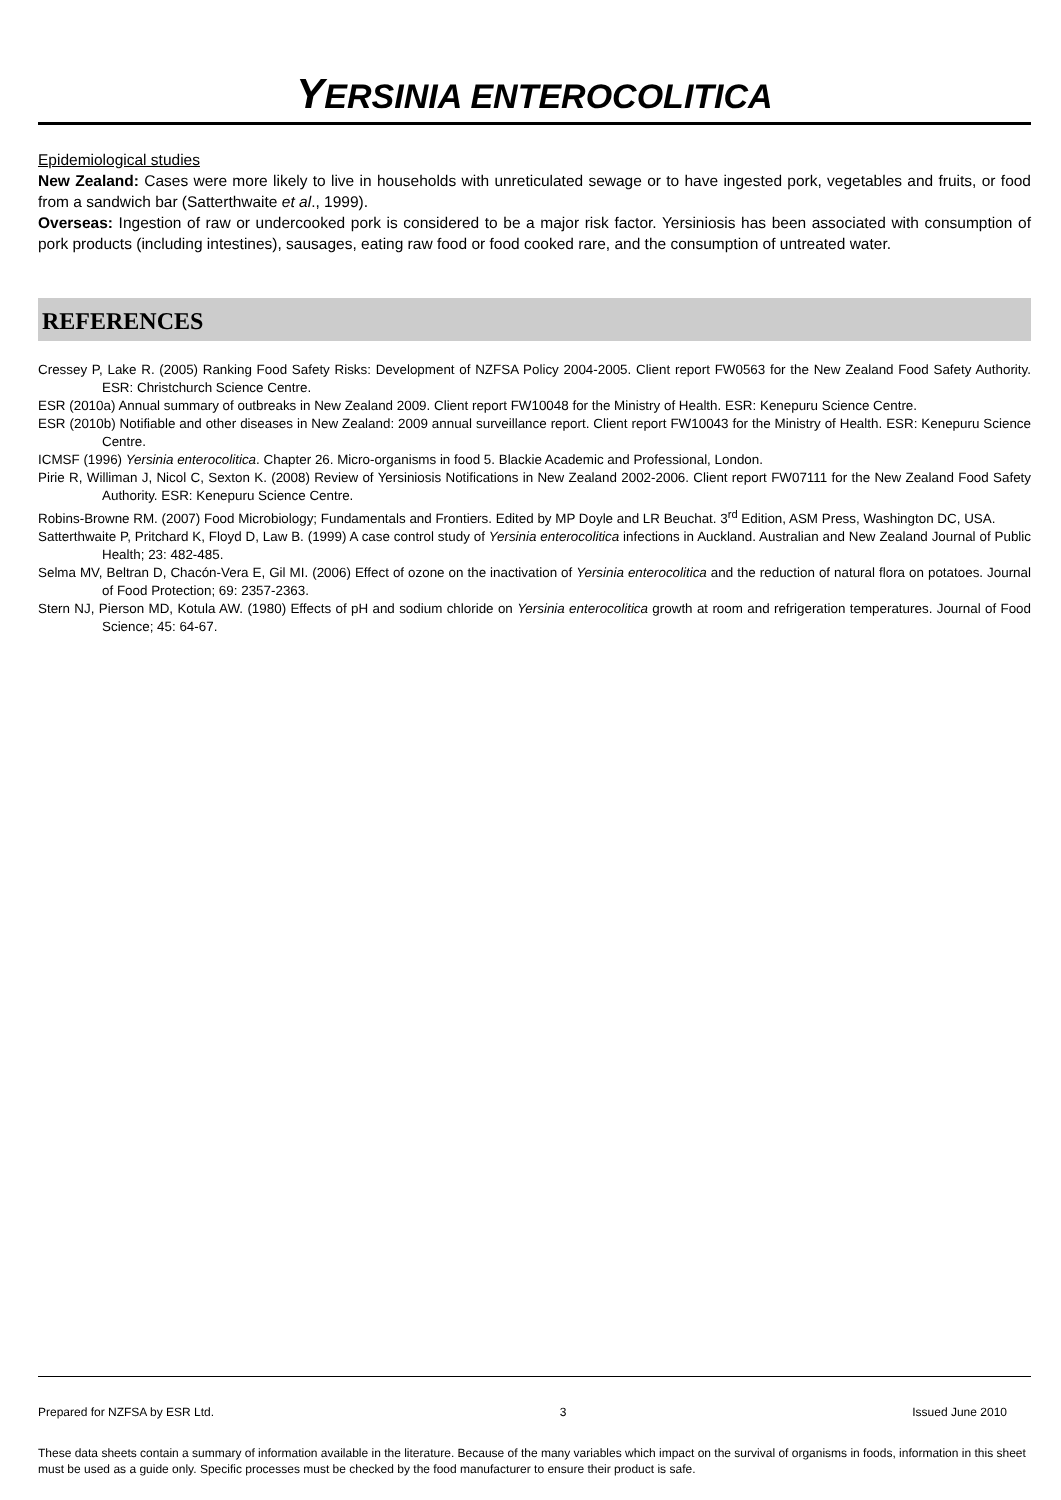YERSINIA ENTEROCOLITICA
Epidemiological studies
New Zealand: Cases were more likely to live in households with unreticulated sewage or to have ingested pork, vegetables and fruits, or food from a sandwich bar (Satterthwaite et al., 1999).
Overseas: Ingestion of raw or undercooked pork is considered to be a major risk factor. Yersiniosis has been associated with consumption of pork products (including intestines), sausages, eating raw food or food cooked rare, and the consumption of untreated water.
REFERENCES
Cressey P, Lake R. (2005) Ranking Food Safety Risks: Development of NZFSA Policy 2004-2005. Client report FW0563 for the New Zealand Food Safety Authority. ESR: Christchurch Science Centre.
ESR (2010a) Annual summary of outbreaks in New Zealand 2009. Client report FW10048 for the Ministry of Health. ESR: Kenepuru Science Centre.
ESR (2010b) Notifiable and other diseases in New Zealand: 2009 annual surveillance report. Client report FW10043 for the Ministry of Health. ESR: Kenepuru Science Centre.
ICMSF (1996) Yersinia enterocolitica. Chapter 26. Micro-organisms in food 5. Blackie Academic and Professional, London.
Pirie R, Williman J, Nicol C, Sexton K. (2008) Review of Yersiniosis Notifications in New Zealand 2002-2006. Client report FW07111 for the New Zealand Food Safety Authority. ESR: Kenepuru Science Centre.
Robins-Browne RM. (2007) Food Microbiology; Fundamentals and Frontiers. Edited by MP Doyle and LR Beuchat. 3<sup>rd</sup> Edition, ASM Press, Washington DC, USA.
Satterthwaite P, Pritchard K, Floyd D, Law B. (1999) A case control study of Yersinia enterocolitica infections in Auckland. Australian and New Zealand Journal of Public Health; 23: 482-485.
Selma MV, Beltran D, Chacón-Vera E, Gil MI. (2006) Effect of ozone on the inactivation of Yersinia enterocolitica and the reduction of natural flora on potatoes. Journal of Food Protection; 69: 2357-2363.
Stern NJ, Pierson MD, Kotula AW. (1980) Effects of pH and sodium chloride on Yersinia enterocolitica growth at room and refrigeration temperatures. Journal of Food Science; 45: 64-67.
Prepared for NZFSA by ESR Ltd. 3 Issued June 2010
These data sheets contain a summary of information available in the literature. Because of the many variables which impact on the survival of organisms in foods, information in this sheet must be used as a guide only. Specific processes must be checked by the food manufacturer to ensure their product is safe.